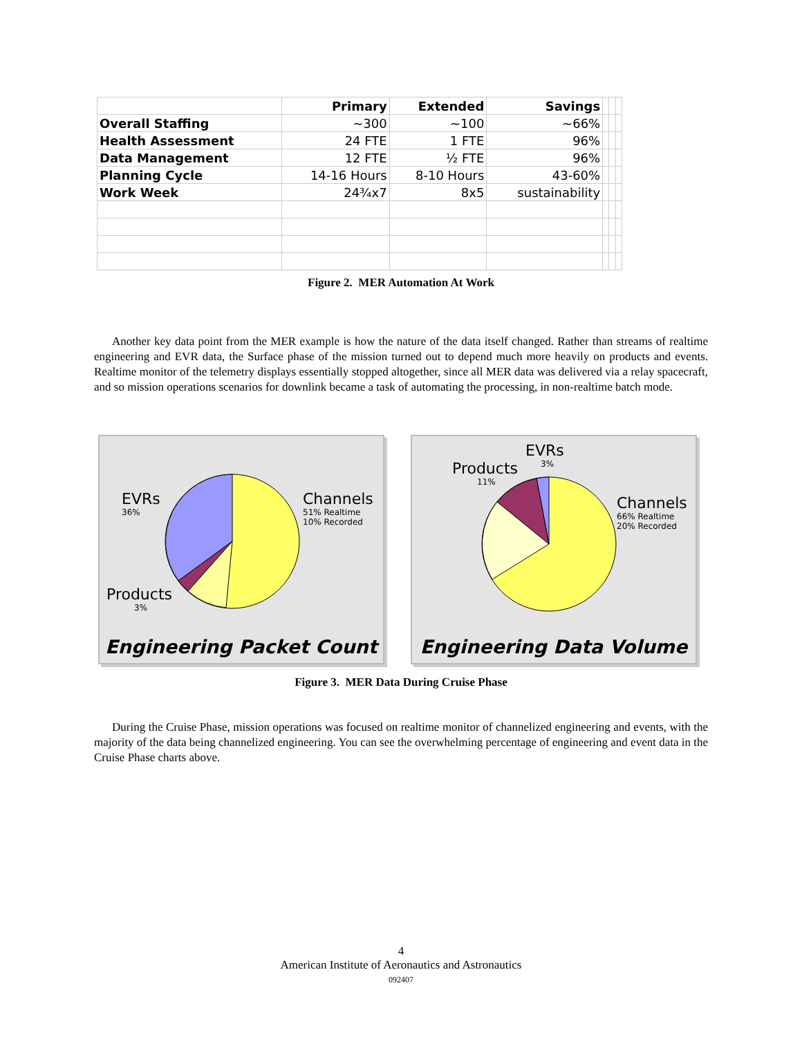| | Primary | Extended | Savings | | | |
| Overall Staffing | ~300 | ~100 | ~66% | | | |
| Health Assessment | 24 FTE | 1 FTE | 96% | | | |
| Data Management | 12 FTE | ½ FTE | 96% | | | |
| Planning Cycle | 14-16 Hours | 8-10 Hours | 43-60% | | | |
| Work Week | 24¾x7 | 8x5 | sustainability | | | |
Figure 2. MER Automation At Work
Another key data point from the MER example is how the nature of the data itself changed. Rather than streams of realtime engineering and EVR data, the Surface phase of the mission turned out to depend much more heavily on products and events. Realtime monitor of the telemetry displays essentially stopped altogether, since all MER data was delivered via a relay spacecraft, and so mission operations scenarios for downlink became a task of automating the processing, in non-realtime batch mode.
EVRs
36%
Channels
51% Realtime
10% Recorded
Products
3%
Engineering Packet Count
EVRs
3%
Products
11%
Channels
66% Realtime
20% Recorded
Engineering Data Volume
Figure 3. MER Data During Cruise Phase
During the Cruise Phase, mission operations was focused on realtime monitor of channelized engineering and events, with the majority of the data being channelized engineering. You can see the overwhelming percentage of engineering and event data in the Cruise Phase charts above.
4
American Institute of Aeronautics and Astronautics
092407